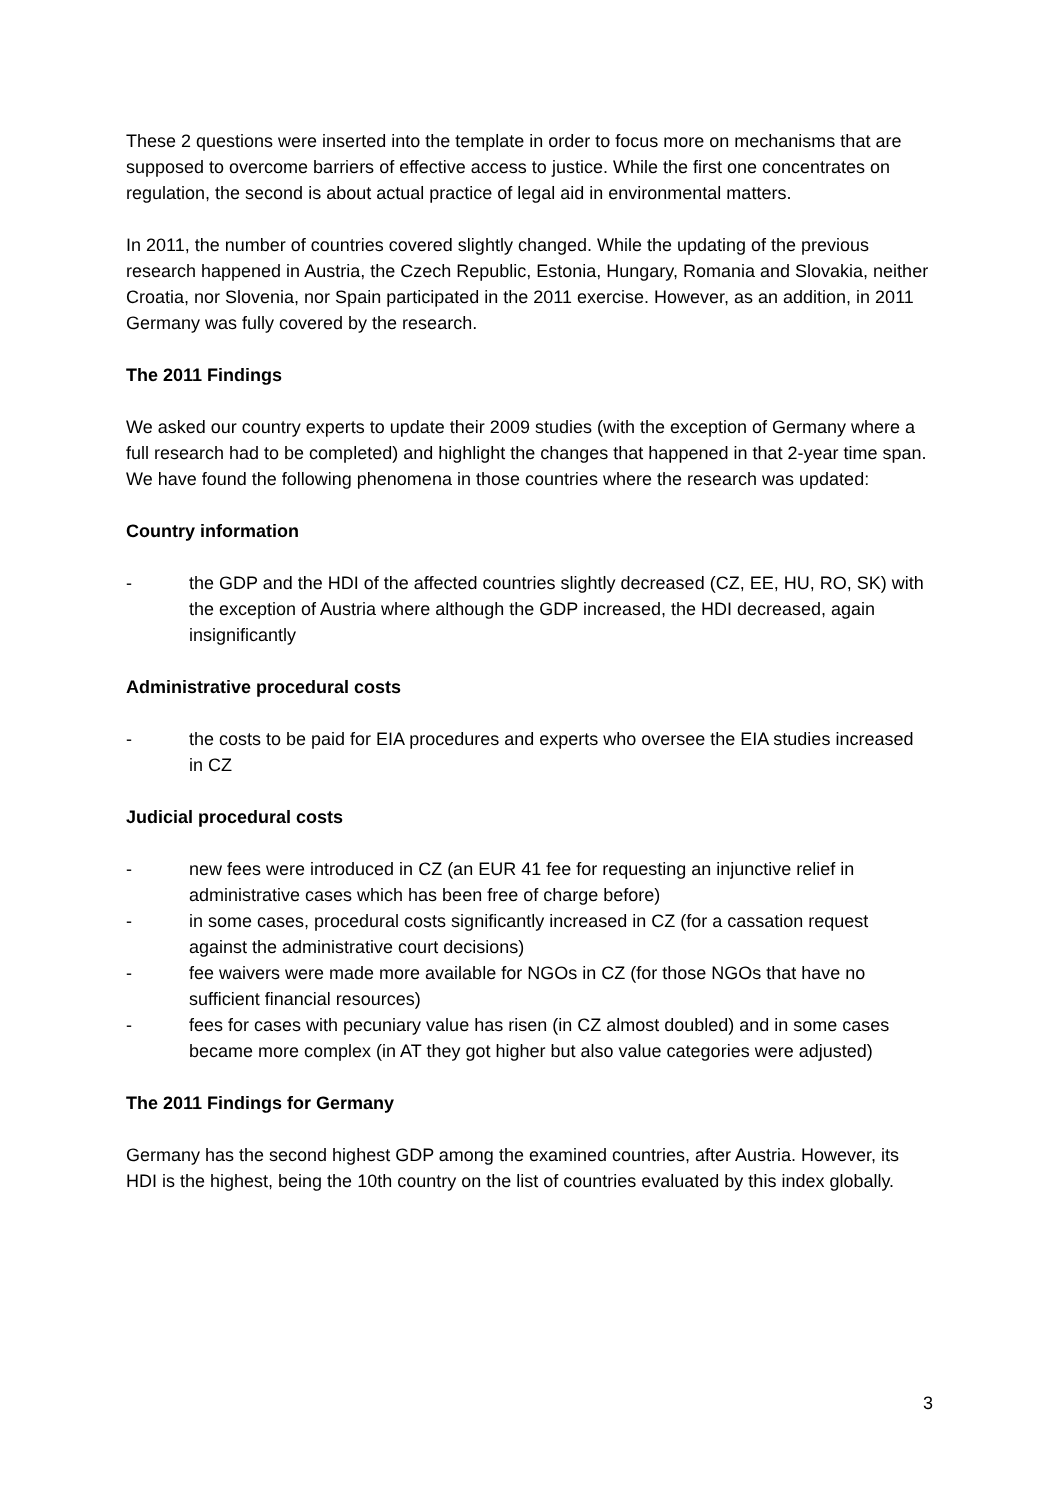These 2 questions were inserted into the template in order to focus more on mechanisms that are supposed to overcome barriers of effective access to justice. While the first one concentrates on regulation, the second is about actual practice of legal aid in environmental matters.
In 2011, the number of countries covered slightly changed. While the updating of the previous research happened in Austria, the Czech Republic, Estonia, Hungary, Romania and Slovakia, neither Croatia, nor Slovenia, nor Spain participated in the 2011 exercise. However, as an addition, in 2011 Germany was fully covered by the research.
The 2011 Findings
We asked our country experts to update their 2009 studies (with the exception of Germany where a full research had to be completed) and highlight the changes that happened in that 2-year time span. We have found the following phenomena in those countries where the research was updated:
Country information
- the GDP and the HDI of the affected countries slightly decreased (CZ, EE, HU, RO, SK) with the exception of Austria where although the GDP increased, the HDI decreased, again insignificantly
Administrative procedural costs
- the costs to be paid for EIA procedures and experts who oversee the EIA studies increased in CZ
Judicial procedural costs
- new fees were introduced in CZ (an EUR 41 fee for requesting an injunctive relief in administrative cases which has been free of charge before)
- in some cases, procedural costs significantly increased in CZ (for a cassation request against the administrative court decisions)
- fee waivers were made more available for NGOs in CZ (for those NGOs that have no sufficient financial resources)
- fees for cases with pecuniary value has risen (in CZ almost doubled) and in some cases became more complex (in AT they got higher but also value categories were adjusted)
The 2011 Findings for Germany
Germany has the second highest GDP among the examined countries, after Austria. However, its HDI is the highest, being the 10th country on the list of countries evaluated by this index globally.
3